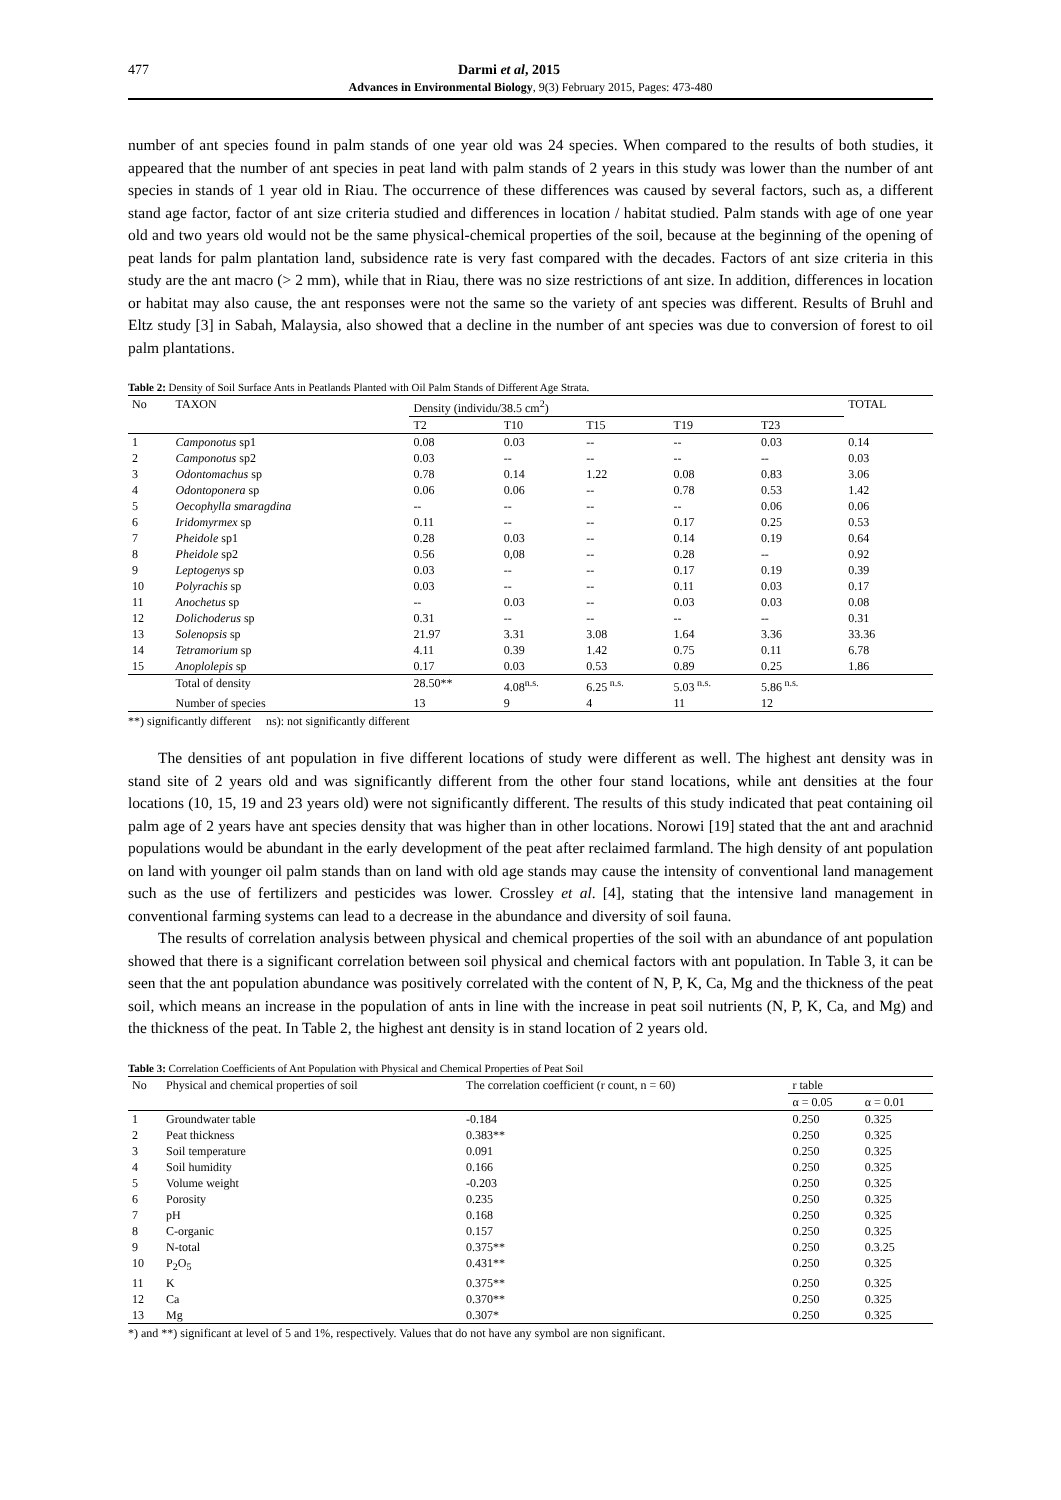477 Darmi et al, 2015
Advances in Environmental Biology, 9(3) February 2015, Pages: 473-480
number of ant species found in palm stands of one year old was 24 species. When compared to the results of both studies, it appeared that the number of ant species in peat land with palm stands of 2 years in this study was lower than the number of ant species in stands of 1 year old in Riau. The occurrence of these differences was caused by several factors, such as, a different stand age factor, factor of ant size criteria studied and differences in location / habitat studied. Palm stands with age of one year old and two years old would not be the same physical-chemical properties of the soil, because at the beginning of the opening of peat lands for palm plantation land, subsidence rate is very fast compared with the decades. Factors of ant size criteria in this study are the ant macro (> 2 mm), while that in Riau, there was no size restrictions of ant size. In addition, differences in location or habitat may also cause, the ant responses were not the same so the variety of ant species was different. Results of Bruhl and Eltz study [3] in Sabah, Malaysia, also showed that a decline in the number of ant species was due to conversion of forest to oil palm plantations.
Table 2: Density of Soil Surface Ants in Peatlands Planted with Oil Palm Stands of Different Age Strata.
| No | TAXON | Density (individu/38.5 cm<sup>2</sup>) | | | | | TOTAL |
| --- | --- | --- | --- | --- | --- | --- | --- |
| | | T2 | T10 | T15 | T19 | T23 | |
| 1 | Camponotus sp1 | 0.08 | 0.03 | -- | -- | 0.03 | 0.14 |
| 2 | Camponotus sp2 | 0.03 | -- | -- | -- | -- | 0.03 |
| 3 | Odontomachus sp | 0.78 | 0.14 | 1.22 | 0.08 | 0.83 | 3.06 |
| 4 | Odontoponera sp | 0.06 | 0.06 | -- | 0.78 | 0.53 | 1.42 |
| 5 | Oecophylla smaragdina | -- | -- | -- | -- | 0.06 | 0.06 |
| 6 | Iridomyrmex sp | 0.11 | -- | -- | 0.17 | 0.25 | 0.53 |
| 7 | Pheidole sp1 | 0.28 | 0.03 | -- | 0.14 | 0.19 | 0.64 |
| 8 | Pheidole sp2 | 0.56 | 0,08 | -- | 0.28 | -- | 0.92 |
| 9 | Leptogenys sp | 0.03 | -- | -- | 0.17 | 0.19 | 0.39 |
| 10 | Polyrachis sp | 0.03 | -- | -- | 0.11 | 0.03 | 0.17 |
| 11 | Anochetus sp | -- | 0.03 | -- | 0.03 | 0.03 | 0.08 |
| 12 | Dolichoderus sp | 0.31 | -- | -- | -- | -- | 0.31 |
| 13 | Solenopsis sp | 21.97 | 3.31 | 3.08 | 1.64 | 3.36 | 33.36 |
| 14 | Tetramorium sp | 4.11 | 0.39 | 1.42 | 0.75 | 0.11 | 6.78 |
| 15 | Anoplolepis sp | 0.17 | 0.03 | 0.53 | 0.89 | 0.25 | 1.86 |
| | Total of density | 28.50** | 4.08<sup>n.s.</sup> | 6.25<sup>n.s.</sup> | 5.03<sup>n.s.</sup> | 5.86<sup>n.s.</sup> | |
| | Number of species | 13 | 9 | 4 | 11 | 12 | |
**) significantly different ns): not significantly different
The densities of ant population in five different locations of study were different as well. The highest ant density was in stand site of 2 years old and was significantly different from the other four stand locations, while ant densities at the four locations (10, 15, 19 and 23 years old) were not significantly different. The results of this study indicated that peat containing oil palm age of 2 years have ant species density that was higher than in other locations. Norowi [19] stated that the ant and arachnid populations would be abundant in the early development of the peat after reclaimed farmland. The high density of ant population on land with younger oil palm stands than on land with old age stands may cause the intensity of conventional land management such as the use of fertilizers and pesticides was lower. Crossley et al. [4], stating that the intensive land management in conventional farming systems can lead to a decrease in the abundance and diversity of soil fauna.
The results of correlation analysis between physical and chemical properties of the soil with an abundance of ant population showed that there is a significant correlation between soil physical and chemical factors with ant population. In Table 3, it can be seen that the ant population abundance was positively correlated with the content of N, P, K, Ca, Mg and the thickness of the peat soil, which means an increase in the population of ants in line with the increase in peat soil nutrients (N, P, K, Ca, and Mg) and the thickness of the peat. In Table 2, the highest ant density is in stand location of 2 years old.
Table 3: Correlation Coefficients of Ant Population with Physical and Chemical Properties of Peat Soil
| No | Physical and chemical properties of soil | The correlation coefficient (r count, n = 60) | r table | |
| --- | --- | --- | --- | --- |
| | | | α = 0.05 | α = 0.01 |
| 1 | Groundwater table | -0.184 | 0.250 | 0.325 |
| 2 | Peat thickness | 0.383** | 0.250 | 0.325 |
| 3 | Soil temperature | 0.091 | 0.250 | 0.325 |
| 4 | Soil humidity | 0.166 | 0.250 | 0.325 |
| 5 | Volume weight | -0.203 | 0.250 | 0.325 |
| 6 | Porosity | 0.235 | 0.250 | 0.325 |
| 7 | pH | 0.168 | 0.250 | 0.325 |
| 8 | C-organic | 0.157 | 0.250 | 0.325 |
| 9 | N-total | 0.375** | 0.250 | 0.3.25 |
| 10 | P<sub>2</sub>O<sub>5</sub> | 0.431** | 0.250 | 0.325 |
| 11 | K | 0.375** | 0.250 | 0.325 |
| 12 | Ca | 0.370** | 0.250 | 0.325 |
| 13 | Mg | 0.307* | 0.250 | 0.325 |
*) and **) significant at level of 5 and 1%, respectively. Values that do not have any symbol are non significant.